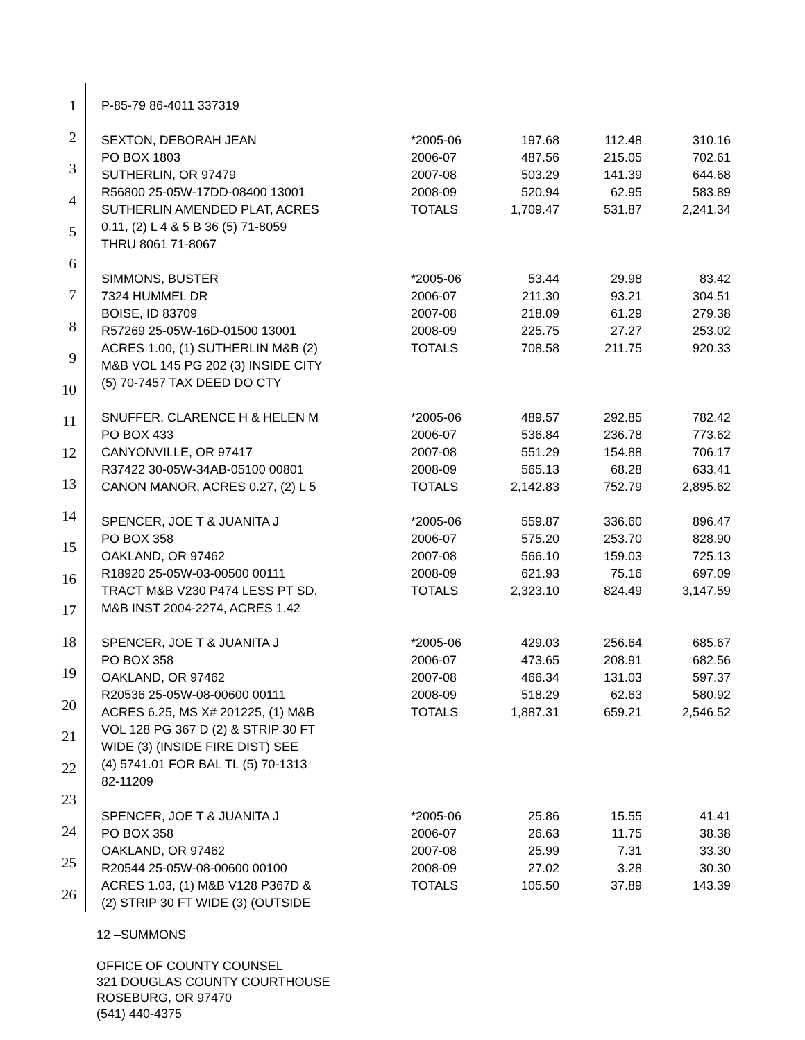1
2
3
4
5
6
7
8
9
10
11
12
13
14
15
16
17
18
19
20
21
22
23
24
25
26
| P-85-79 86-4011 337319 | | | | |
| SEXTON, DEBORAH JEAN | *2005-06 | 197.68 | 112.48 | 310.16 |
| PO BOX 1803 | 2006-07 | 487.56 | 215.05 | 702.61 |
| SUTHERLIN, OR 97479 | 2007-08 | 503.29 | 141.39 | 644.68 |
| R56800 25-05W-17DD-08400 13001 | 2008-09 | 520.94 | 62.95 | 583.89 |
| SUTHERLIN AMENDED PLAT, ACRES | TOTALS | 1,709.47 | 531.87 | 2,241.34 |
| 0.11, (2) L 4 & 5 B 36 (5) 71-8059 | | | | |
| THRU 8061 71-8067 | | | | |
| SIMMONS, BUSTER | *2005-06 | 53.44 | 29.98 | 83.42 |
| 7324 HUMMEL DR | 2006-07 | 211.30 | 93.21 | 304.51 |
| BOISE, ID 83709 | 2007-08 | 218.09 | 61.29 | 279.38 |
| R57269 25-05W-16D-01500 13001 | 2008-09 | 225.75 | 27.27 | 253.02 |
| ACRES 1.00, (1) SUTHERLIN M&B (2) | TOTALS | 708.58 | 211.75 | 920.33 |
| M&B VOL 145 PG 202 (3) INSIDE CITY | | | | |
| (5) 70-7457 TAX DEED DO CTY | | | | |
| SNUFFER, CLARENCE H & HELEN M | *2005-06 | 489.57 | 292.85 | 782.42 |
| PO BOX 433 | 2006-07 | 536.84 | 236.78 | 773.62 |
| CANYONVILLE, OR 97417 | 2007-08 | 551.29 | 154.88 | 706.17 |
| R37422 30-05W-34AB-05100 00801 | 2008-09 | 565.13 | 68.28 | 633.41 |
| CANON MANOR, ACRES 0.27, (2) L 5 | TOTALS | 2,142.83 | 752.79 | 2,895.62 |
| SPENCER, JOE T & JUANITA J | *2005-06 | 559.87 | 336.60 | 896.47 |
| PO BOX 358 | 2006-07 | 575.20 | 253.70 | 828.90 |
| OAKLAND, OR 97462 | 2007-08 | 566.10 | 159.03 | 725.13 |
| R18920 25-05W-03-00500 00111 | 2008-09 | 621.93 | 75.16 | 697.09 |
| TRACT M&B V230 P474 LESS PT SD, | TOTALS | 2,323.10 | 824.49 | 3,147.59 |
| M&B INST 2004-2274, ACRES 1.42 | | | | |
| SPENCER, JOE T & JUANITA J | *2005-06 | 429.03 | 256.64 | 685.67 |
| PO BOX 358 | 2006-07 | 473.65 | 208.91 | 682.56 |
| OAKLAND, OR 97462 | 2007-08 | 466.34 | 131.03 | 597.37 |
| R20536 25-05W-08-00600 00111 | 2008-09 | 518.29 | 62.63 | 580.92 |
| ACRES 6.25, MS X# 201225, (1) M&B | TOTALS | 1,887.31 | 659.21 | 2,546.52 |
| VOL 128 PG 367 D (2) & STRIP 30 FT | | | | |
| WIDE (3) (INSIDE FIRE DIST) SEE | | | | |
| (4) 5741.01 FOR BAL TL (5) 70-1313 | | | | |
| 82-11209 | | | | |
| SPENCER, JOE T & JUANITA J | *2005-06 | 25.86 | 15.55 | 41.41 |
| PO BOX 358 | 2006-07 | 26.63 | 11.75 | 38.38 |
| OAKLAND, OR 97462 | 2007-08 | 25.99 | 7.31 | 33.30 |
| R20544 25-05W-08-00600 00100 | 2008-09 | 27.02 | 3.28 | 30.30 |
| ACRES 1.03, (1) M&B V128 P367D & | TOTALS | 105.50 | 37.89 | 143.39 |
| (2) STRIP 30 FT WIDE (3) (OUTSIDE | | | | |
12 –SUMMONS
OFFICE OF COUNTY COUNSEL
321 DOUGLAS COUNTY COURTHOUSE
ROSEBURG, OR 97470
(541) 440-4375